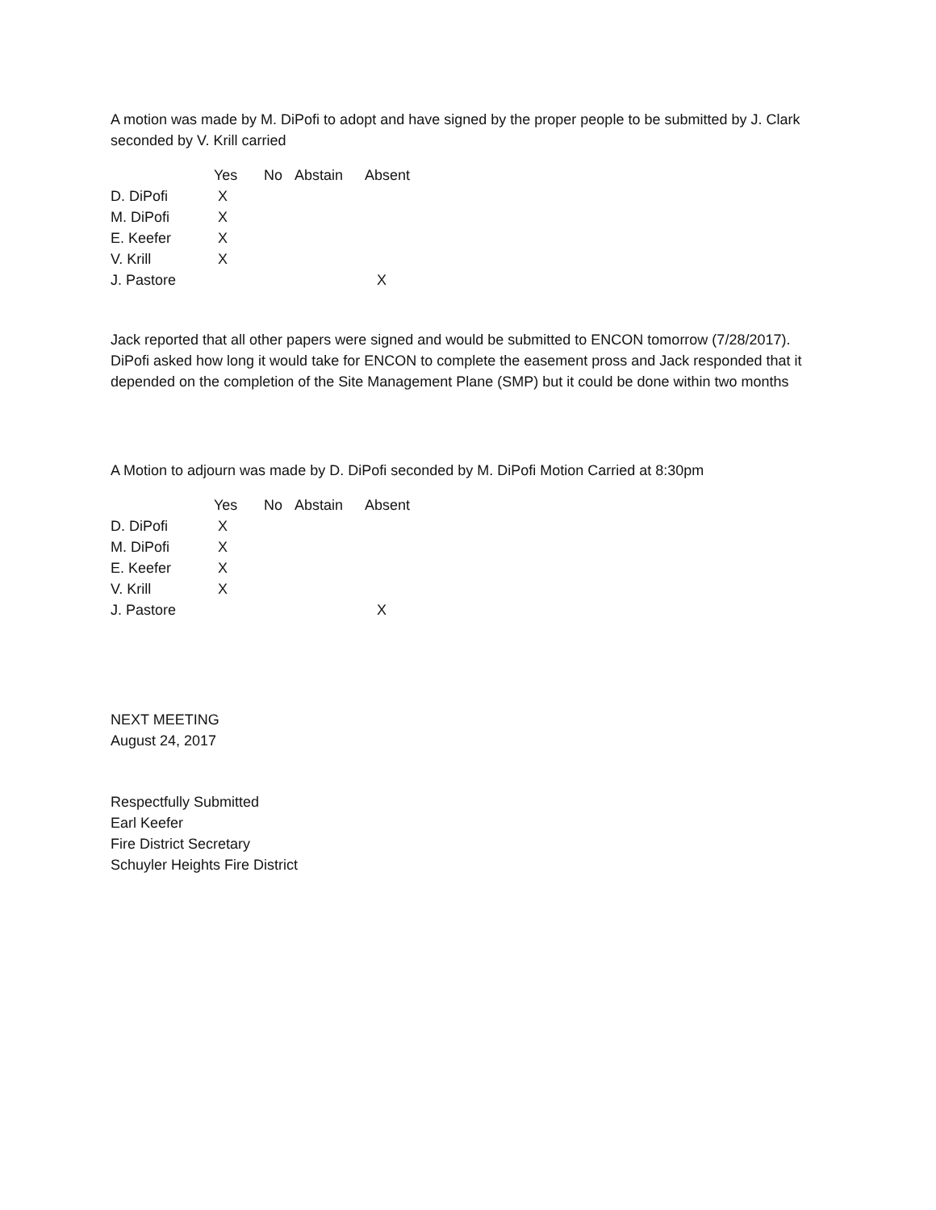A motion was made by M. DiPofi to adopt and have signed by the proper people to be submitted by J. Clark seconded by V. Krill carried
| | Yes | No | Abstain | Absent |
| --- | --- | --- | --- | --- |
| D. DiPofi | X | | | |
| M. DiPofi | X | | | |
| E. Keefer | X | | | |
| V. Krill | X | | | |
| J. Pastore | | | | X |
Jack reported that all other papers were signed and would be submitted to ENCON tomorrow (7/28/2017). DiPofi asked how long it would take for ENCON to complete the easement pross and Jack responded that it depended on the completion of the Site Management Plane (SMP) but it could be done within two months
A Motion to adjourn was made by D. DiPofi seconded by M. DiPofi Motion Carried at 8:30pm
| | Yes | No | Abstain | Absent |
| --- | --- | --- | --- | --- |
| D. DiPofi | X | | | |
| M. DiPofi | X | | | |
| E. Keefer | X | | | |
| V. Krill | X | | | |
| J. Pastore | | | | X |
NEXT MEETING
August 24, 2017
Respectfully Submitted
Earl Keefer
Fire District Secretary
Schuyler Heights Fire District